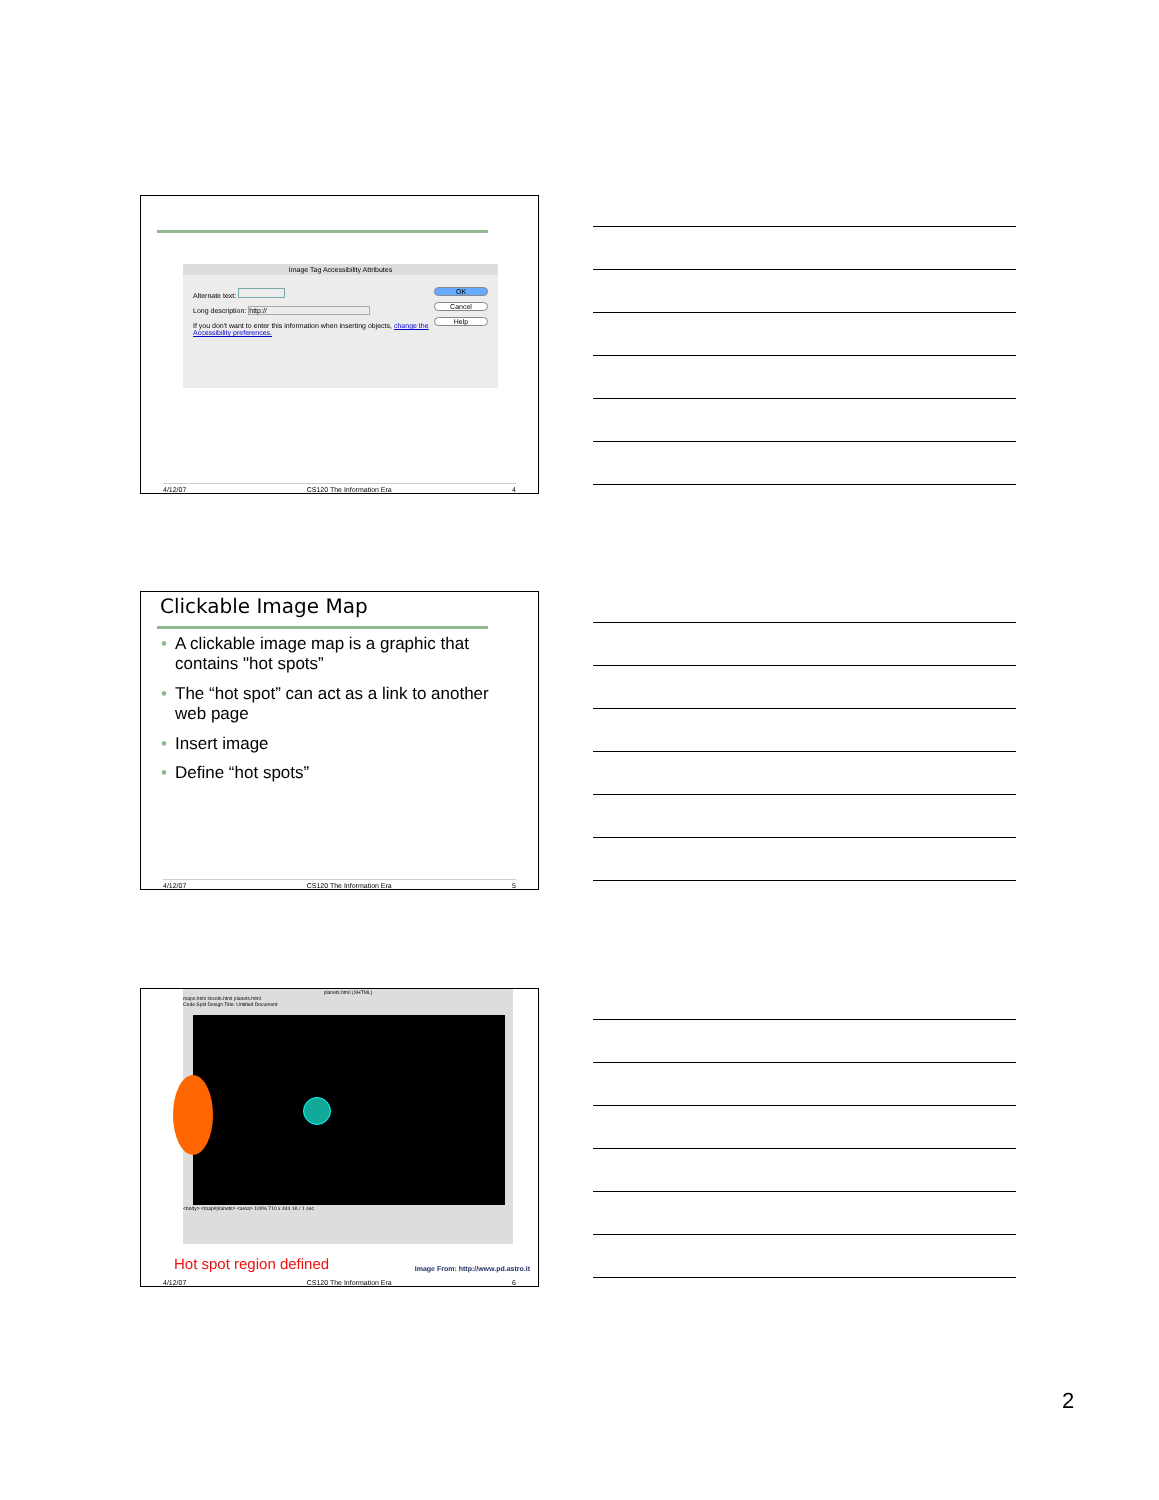Image Tag Accessibility Attributes
Alternate text:
Long description: http://
If you don't want to enter this information when inserting objects, change the Accessibility preferences.
OK
Cancel
Help
4/12/07 CS120 The Information Era 4
Clickable Image Map
• A clickable image map is a graphic that contains "hot spots”
• The “hot spot” can act as a link to another web page
• Insert image
• Define “hot spots”
4/12/07 CS120 The Information Era 5
planets.html (XHTML)
maps.html lincoln.html planets.html
Code Split Design Title: Untitled Document
<body> <map#planets> <area> 100% 710 x 444 1K / 1 sec
Hot spot region defined
Image From: http://www.pd.astro.it
4/12/07 CS120 The Information Era 6
2